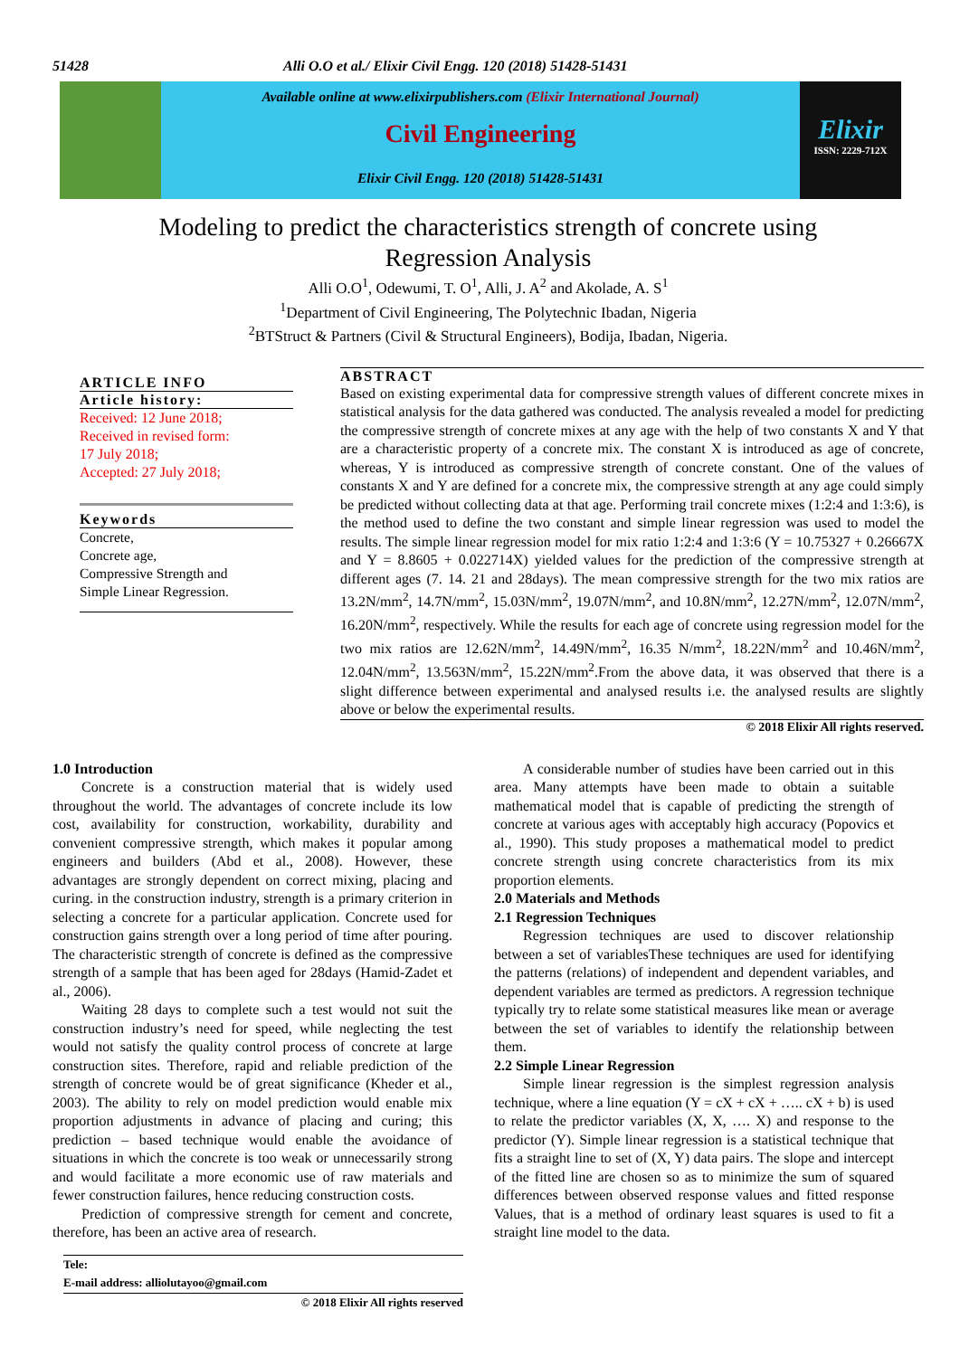51428 Alli O.O et al./ Elixir Civil Engg. 120 (2018) 51428-51431
Available online at www.elixirpublishers.com (Elixir International Journal)
Civil Engineering
Elixir Civil Engg. 120 (2018) 51428-51431
Elixir
ISSN: 2229-712X
Modeling to predict the characteristics strength of concrete using
Regression Analysis
Alli O.O<sup>1</sup>, Odewumi, T. O<sup>1</sup>, Alli, J. A<sup>2</sup> and Akolade, A. S<sup>1</sup>
<sup>1</sup> Department of Civil Engineering, The Polytechnic Ibadan, Nigeria
<sup>2</sup> BTStruct & Partners (Civil & Structural Engineers), Bodija, Ibadan, Nigeria.
ARTICLE INFO
Article history:
Received: 12 June 2018;
Received in revised form:
17 July 2018;
Accepted: 27 July 2018;
Keywords
Concrete,
Concrete age,
Compressive Strength and
Simple Linear Regression.
ABSTRACT
Based on existing experimental data for compressive strength values of different concrete mixes in statistical analysis for the data gathered was conducted. The analysis revealed a model for predicting the compressive strength of concrete mixes at any age with the help of two constants X and Y that are a characteristic property of a concrete mix. The constant X is introduced as age of concrete, whereas, Y is introduced as compressive strength of concrete constant. One of the values of constants X and Y are defined for a concrete mix, the compressive strength at any age could simply be predicted without collecting data at that age. Performing trail concrete mixes (1:2:4 and 1:3:6), is the method used to define the two constant and simple linear regression was used to model the results. The simple linear regression model for mix ratio 1:2:4 and 1:3:6 (Y = 10.75327 + 0.26667X and Y = 8.8605 + 0.022714X) yielded values for the prediction of the compressive strength at different ages (7. 14. 21 and 28days). The mean compressive strength for the two mix ratios are 13.2N/mm<sup>2</sup>, 14.7N/mm<sup>2</sup>, 15.03N/mm<sup>2</sup>, 19.07N/mm<sup>2</sup>, and 10.8N/mm<sup>2</sup>, 12.27N/mm<sup>2</sup>, 12.07N/mm<sup>2</sup>, 16.20N/mm<sup>2</sup>, respectively. While the results for each age of concrete using regression model for the two mix ratios are 12.62N/mm<sup>2</sup>, 14.49N/mm<sup>2</sup>, 16.35 N/mm<sup>2</sup>, 18.22N/mm<sup>2</sup> and 10.46N/mm<sup>2</sup>, 12.04N/mm<sup>2</sup>, 13.563N/mm<sup>2</sup>, 15.22N/mm<sup>2</sup>.From the above data, it was observed that there is a slight difference between experimental and analysed results i.e. the analysed results are slightly above or below the experimental results.
© 2018 Elixir All rights reserved.
1.0 Introduction
Concrete is a construction material that is widely used throughout the world. The advantages of concrete include its low cost, availability for construction, workability, durability and convenient compressive strength, which makes it popular among engineers and builders (Abd et al., 2008). However, these advantages are strongly dependent on correct mixing, placing and curing. in the construction industry, strength is a primary criterion in selecting a concrete for a particular application. Concrete used for construction gains strength over a long period of time after pouring. The characteristic strength of concrete is defined as the compressive strength of a sample that has been aged for 28days (Hamid-Zadet et al., 2006).
Waiting 28 days to complete such a test would not suit the construction industry’s need for speed, while neglecting the test would not satisfy the quality control process of concrete at large construction sites. Therefore, rapid and reliable prediction of the strength of concrete would be of great significance (Kheder et al., 2003). The ability to rely on model prediction would enable mix proportion adjustments in advance of placing and curing; this prediction – based technique would enable the avoidance of situations in which the concrete is too weak or unnecessarily strong and would facilitate a more economic use of raw materials and fewer construction failures, hence reducing construction costs.
Prediction of compressive strength for cement and concrete, therefore, has been an active area of research.
Tele:
E-mail address: alliolutayoo@gmail.com
© 2018 Elixir All rights reserved
A considerable number of studies have been carried out in this area. Many attempts have been made to obtain a suitable mathematical model that is capable of predicting the strength of concrete at various ages with acceptably high accuracy (Popovics et al., 1990). This study proposes a mathematical model to predict concrete strength using concrete characteristics from its mix proportion elements.
2.0 Materials and Methods
2.1 Regression Techniques
Regression techniques are used to discover relationship between a set of variablesThese techniques are used for identifying the patterns (relations) of independent and dependent variables, and dependent variables are termed as predictors. A regression technique typically try to relate some statistical measures like mean or average between the set of variables to identify the relationship between them.
2.2 Simple Linear Regression
Simple linear regression is the simplest regression analysis technique, where a line equation (Y = cX + cX + ….. cX + b) is used to relate the predictor variables (X, X, …. X) and response to the predictor (Y). Simple linear regression is a statistical technique that fits a straight line to set of (X, Y) data pairs. The slope and intercept of the fitted line are chosen so as to minimize the sum of squared differences between observed response values and fitted response Values, that is a method of ordinary least squares is used to fit a straight line model to the data.